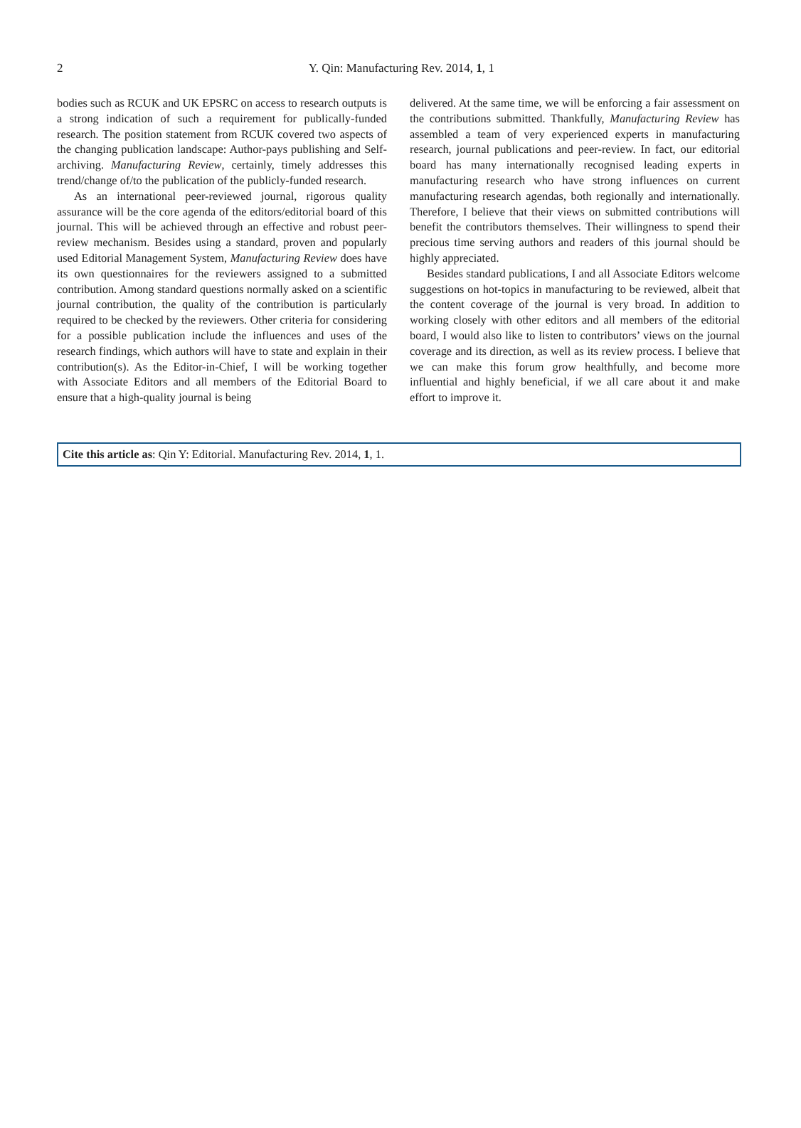2
Y. Qin: Manufacturing Rev. 2014, 1, 1
bodies such as RCUK and UK EPSRC on access to research outputs is a strong indication of such a requirement for publically-funded research. The position statement from RCUK covered two aspects of the changing publication landscape: Author-pays publishing and Self-archiving. Manufacturing Review, certainly, timely addresses this trend/change of/to the publication of the publicly-funded research.
As an international peer-reviewed journal, rigorous quality assurance will be the core agenda of the editors/editorial board of this journal. This will be achieved through an effective and robust peer-review mechanism. Besides using a standard, proven and popularly used Editorial Management System, Manufacturing Review does have its own questionnaires for the reviewers assigned to a submitted contribution. Among standard questions normally asked on a scientific journal contribution, the quality of the contribution is particularly required to be checked by the reviewers. Other criteria for considering for a possible publication include the influences and uses of the research findings, which authors will have to state and explain in their contribution(s). As the Editor-in-Chief, I will be working together with Associate Editors and all members of the Editorial Board to ensure that a high-quality journal is being
delivered. At the same time, we will be enforcing a fair assessment on the contributions submitted. Thankfully, Manufacturing Review has assembled a team of very experienced experts in manufacturing research, journal publications and peer-review. In fact, our editorial board has many internationally recognised leading experts in manufacturing research who have strong influences on current manufacturing research agendas, both regionally and internationally. Therefore, I believe that their views on submitted contributions will benefit the contributors themselves. Their willingness to spend their precious time serving authors and readers of this journal should be highly appreciated.
Besides standard publications, I and all Associate Editors welcome suggestions on hot-topics in manufacturing to be reviewed, albeit that the content coverage of the journal is very broad. In addition to working closely with other editors and all members of the editorial board, I would also like to listen to contributors’ views on the journal coverage and its direction, as well as its review process. I believe that we can make this forum grow healthfully, and become more influential and highly beneficial, if we all care about it and make effort to improve it.
Cite this article as: Qin Y: Editorial. Manufacturing Rev. 2014, 1, 1.